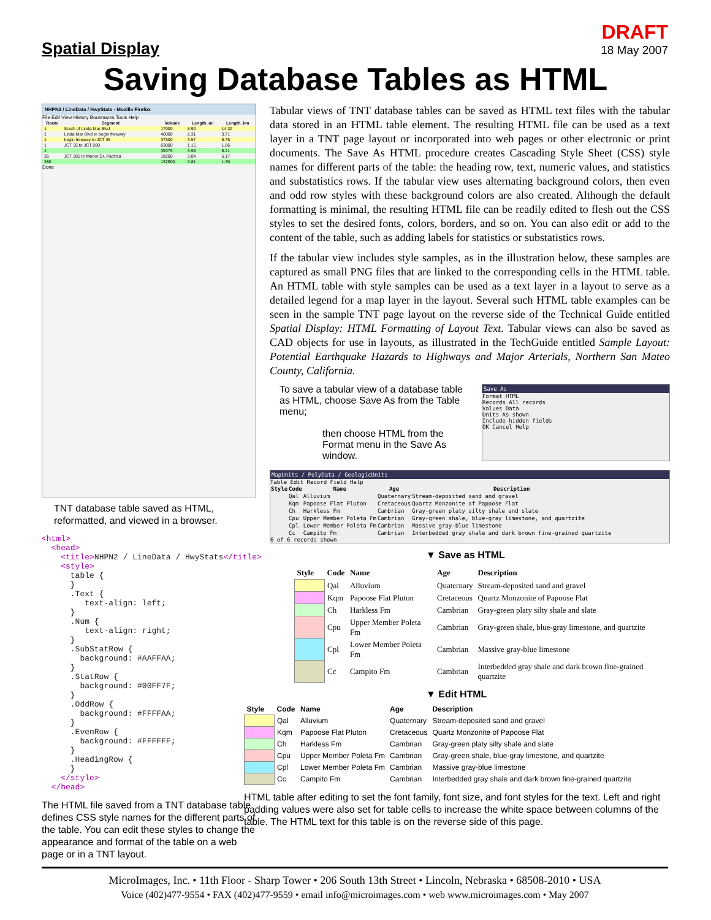Spatial Display
DRAFT
18 May 2007
Saving Database Tables as HTML
NHPN2 / LineData / HwyStats - Mozilla Firefox
File Edit View History Bookmarks Tools Help
| Route | Segment | Volume | Length_mi | Length_km |
| --- | --- | --- | --- | --- |
| 1 | South of Linda Mar Blvd | 17000 | 8.90 | 14.32 |
| 1 | Linda Mar Blvd to begin freeway | 40000 | 2.31 | 3.71 |
| 1 | begin freeway to JCT 35 | 37500 | 3.57 | 5.75 |
| 1 | JCT 35 to JCT 280 | 63000 | 1.15 | 1.86 |
| 1 | | 39375 | 3.98 | 6.41 |
| 35 | JCT 280 to Manor Dr, Pacifica | 18200 | 3.84 | 6.17 |
| 380 | | 132500 | 0.81 | 1.30 |
Done
TNT database table saved as HTML, reformatted, and viewed in a browser.
<html>
  <head>
    <title>NHPN2 / LineData / HwyStats</title>
    <style>
      table {
      }
      .Text {
         text-align: left;
      }
      .Num {
         text-align: right;
      }
      .SubStatRow {
        background: #AAFFAA;
      }
      .StatRow {
        background: #00FF7F;
      }
      .OddRow {
        background: #FFFFAA;
      }
      .EvenRow {
        background: #FFFFFF;
      }
      .HeadingRow {
      }
    </style>
  </head>
The HTML file saved from a TNT database table defines CSS style names for the different parts of the table. You can edit these styles to change the appearance and format of the table on a web page or in a TNT layout.
Tabular views of TNT database tables can be saved as HTML text files with the tabular data stored in an HTML table element. The resulting HTML file can be used as a text layer in a TNT page layout or incorporated into web pages or other electronic or print documents. The Save As HTML procedure creates Cascading Style Sheet (CSS) style names for different parts of the table: the heading row, text, numeric values, and statistics and substatistics rows. If the tabular view uses alternating background colors, then even and odd row styles with these background colors are also created. Although the default formatting is minimal, the resulting HTML file can be readily edited to flesh out the CSS styles to set the desired fonts, colors, borders, and so on. You can also edit or add to the content of the table, such as adding labels for statistics or substatistics rows.
If the tabular view includes style samples, as in the illustration below, these samples are captured as small PNG files that are linked to the corresponding cells in the HTML table. An HTML table with style samples can be used as a text layer in a layout to serve as a detailed legend for a map layer in the layout. Several such HTML table examples can be seen in the sample TNT page layout on the reverse side of the Technical Guide entitled Spatial Display: HTML Formatting of Layout Text. Tabular views can also be saved as CAD objects for use in layouts, as illustrated in the TechGuide entitled Sample Layout: Potential Earthquake Hazards to Highways and Major Arterials, Northern San Mateo County, California.
To save a tabular view of a database table as HTML, choose Save As from the Table menu;
then choose HTML from the Format menu in the Save As window.
Save As
Format HTML
Records All records
Values Data
Units As shown
Include hidden fields
OK Cancel Help
MapUnits / PolyData / GeologicUnits
Table Edit Record Field Help
| Style | Code | Name | Age | Description |
| --- | --- | --- | --- | --- |
| | Qal | Alluvium | Quaternary | Stream-deposited sand and gravel |
| | Kqm | Papoose Flat Pluton | Cretaceous | Quartz Monzonite of Papoose Flat |
| | Ch | Harkless Fm | Cambrian | Gray-green platy silty shale and slate |
| | Cpu | Upper Member Poleta Fm | Cambrian | Gray-green shale, blue-gray limestone, and quartzite |
| | Cpl | Lower Member Poleta Fm | Cambrian | Massive gray-blue limestone |
| | Cc | Campito Fm | Cambrian | Interbedded gray shale and dark brown fine-grained quartzite |
6 of 6 records shown
▼ Save as HTML
| Style | Code | Name | Age | Description |
| --- | --- | --- | --- | --- |
| | Qal | Alluvium | Quaternary | Stream-deposited sand and gravel |
| | Kqm | Papoose Flat Pluton | Cretaceous | Quartz Monzonite of Papoose Flat |
| | Ch | Harkless Fm | Cambrian | Gray-green platy silty shale and slate |
| | Cpu | Upper Member Poleta Fm | Cambrian | Gray-green shale, blue-gray limestone, and quartzite |
| | Cpl | Lower Member Poleta Fm | Cambrian | Massive gray-blue limestone |
| | Cc | Campito Fm | Cambrian | Interbedded gray shale and dark brown fine-grained quartzite |
▼ Edit HTML
| Style | Code | Name | Age | Description |
| --- | --- | --- | --- | --- |
| | Qal | Alluvium | Quaternary | Stream-deposited sand and gravel |
| | Kqm | Papoose Flat Pluton | Cretaceous | Quartz Monzonite of Papoose Flat |
| | Ch | Harkless Fm | Cambrian | Gray-green platy silty shale and slate |
| | Cpu | Upper Member Poleta Fm | Cambrian | Gray-green shale, blue-gray limestone, and quartzite |
| | Cpl | Lower Member Poleta Fm | Cambrian | Massive gray-blue limestone |
| | Cc | Campito Fm | Cambrian | Interbedded gray shale and dark brown fine-grained quartzite |
HTML table after editing to set the font family, font size, and font styles for the text. Left and right padding values were also set for table cells to increase the white space between columns of the table. The HTML text for this table is on the reverse side of this page.
MicroImages, Inc. • 11th Floor - Sharp Tower • 206 South 13th Street • Lincoln, Nebraska • 68508-2010 • USA
Voice (402)477-9554 • FAX (402)477-9559 • email info@microimages.com • web www.microimages.com • May 2007